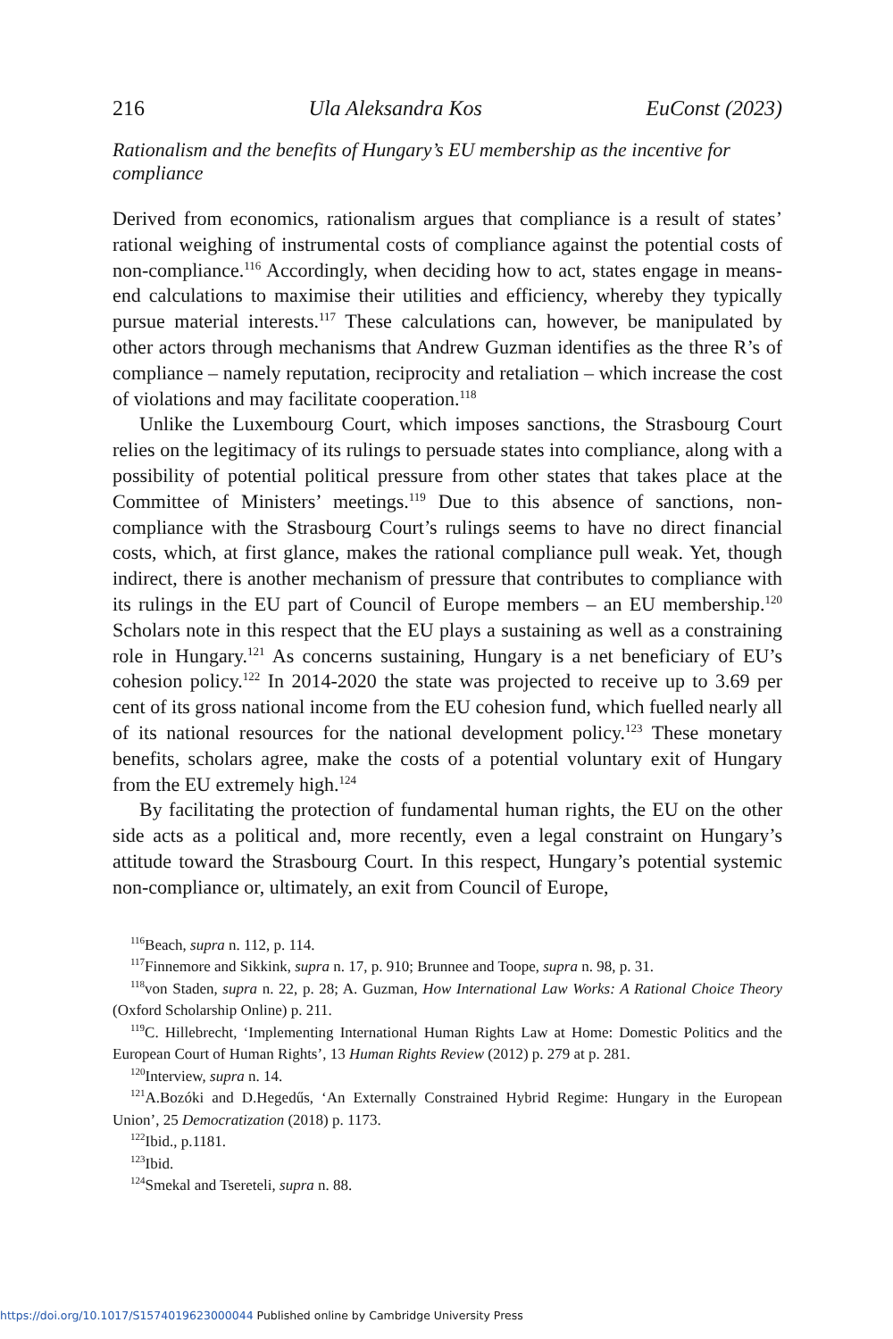216 Ula Aleksandra Kos EuConst (2023)
Rationalism and the benefits of Hungary’s EU membership as the incentive for compliance
Derived from economics, rationalism argues that compliance is a result of states’ rational weighing of instrumental costs of compliance against the potential costs of non-compliance.<sup>116</sup> Accordingly, when deciding how to act, states engage in means-end calculations to maximise their utilities and efficiency, whereby they typically pursue material interests.<sup>117</sup> These calculations can, however, be manipulated by other actors through mechanisms that Andrew Guzman identifies as the three R’s of compliance – namely reputation, reciprocity and retaliation – which increase the cost of violations and may facilitate cooperation.<sup>118</sup>
Unlike the Luxembourg Court, which imposes sanctions, the Strasbourg Court relies on the legitimacy of its rulings to persuade states into compliance, along with a possibility of potential political pressure from other states that takes place at the Committee of Ministers’ meetings.<sup>119</sup> Due to this absence of sanctions, non-compliance with the Strasbourg Court’s rulings seems to have no direct financial costs, which, at first glance, makes the rational compliance pull weak. Yet, though indirect, there is another mechanism of pressure that contributes to compliance with its rulings in the EU part of Council of Europe members – an EU membership.<sup>120</sup> Scholars note in this respect that the EU plays a sustaining as well as a constraining role in Hungary.<sup>121</sup> As concerns sustaining, Hungary is a net beneficiary of EU’s cohesion policy.<sup>122</sup> In 2014-2020 the state was projected to receive up to 3.69 per cent of its gross national income from the EU cohesion fund, which fuelled nearly all of its national resources for the national development policy.<sup>123</sup> These monetary benefits, scholars agree, make the costs of a potential voluntary exit of Hungary from the EU extremely high.<sup>124</sup>
By facilitating the protection of fundamental human rights, the EU on the other side acts as a political and, more recently, even a legal constraint on Hungary’s attitude toward the Strasbourg Court. In this respect, Hungary’s potential systemic non-compliance or, ultimately, an exit from Council of Europe,
<sup>116</sup> Beach, supra n. 112, p. 114.
<sup>117</sup> Finnemore and Sikkink, supra n. 17, p. 910; Brunnee and Toope, supra n. 98, p. 31.
<sup>118</sup> von Staden, supra n. 22, p. 28; A. Guzman, How International Law Works: A Rational Choice Theory (Oxford Scholarship Online) p. 211.
<sup>119</sup>C. Hillebrecht, ‘Implementing International Human Rights Law at Home: Domestic Politics and the European Court of Human Rights’, 13 Human Rights Review (2012) p. 279 at p. 281.
<sup>120</sup> Interview, supra n. 14.
<sup>121</sup> A.Bozóki and D.Hegedűs, ‘An Externally Constrained Hybrid Regime: Hungary in the European Union’, 25 Democratization (2018) p. 1173.
<sup>122</sup> Ibid., p.1181.
<sup>123</sup> Ibid.
<sup>124</sup> Smekal and Tsereteli, supra n. 88.
https://doi.org/10.1017/S1574019623000044 Published online by Cambridge University Press